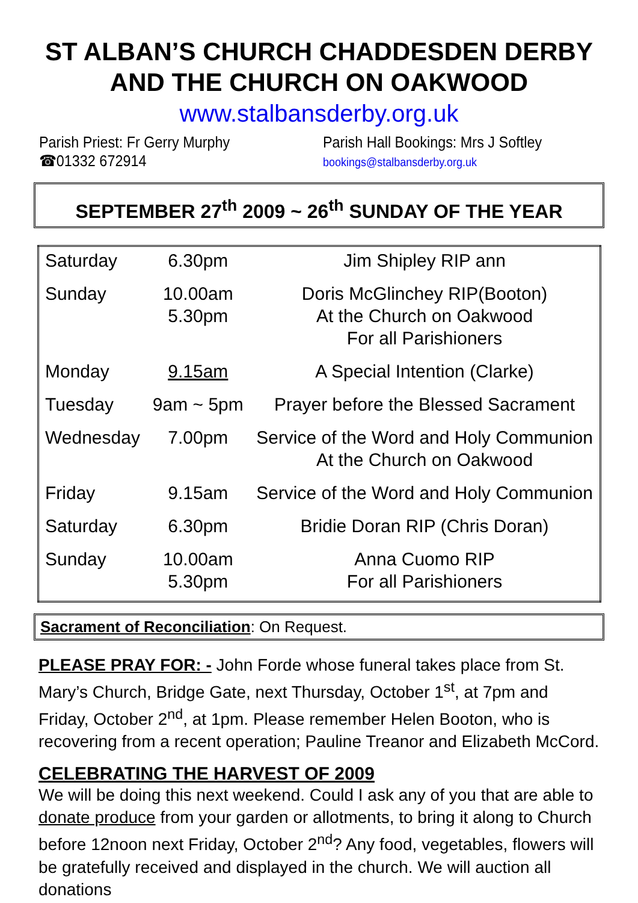ST ALBAN’S CHURCH CHADDESDEN DERBY
AND THE CHURCH ON OAKWOOD
www.stalbansderby.org.uk
Parish Priest: Fr Gerry Murphy
☎01332 672914
Parish Hall Bookings: Mrs J Softley
bookings@stalbansderby.org.uk
SEPTEMBER 27<sup>th</sup> 2009 ~ 26<sup>th</sup> SUNDAY OF THE YEAR
| Saturday | 6.30pm | Jim Shipley RIP ann |
| Sunday | 10.00am 5.30pm | Doris McGlinchey RIP(Booton) At the Church on Oakwood For all Parishioners |
| Monday | 9.15am | A Special Intention (Clarke) |
| Tuesday | 9am ~ 5pm | Prayer before the Blessed Sacrament |
| Wednesday | 7.00pm | Service of the Word and Holy Communion At the Church on Oakwood |
| Friday | 9.15am | Service of the Word and Holy Communion |
| Saturday | 6.30pm | Bridie Doran RIP (Chris Doran) |
| Sunday | 10.00am 5.30pm | Anna Cuomo RIP For all Parishioners |
Sacrament of Reconciliation: On Request.
PLEASE PRAY FOR: - John Forde whose funeral takes place from St. Mary’s Church, Bridge Gate, next Thursday, October 1<sup>st</sup>, at 7pm and Friday, October 2<sup>nd</sup>, at 1pm. Please remember Helen Booton, who is recovering from a recent operation; Pauline Treanor and Elizabeth McCord.
CELEBRATING THE HARVEST OF 2009
We will be doing this next weekend. Could I ask any of you that are able to donate produce from your garden or allotments, to bring it along to Church before 12noon next Friday, October 2<sup>nd</sup>? Any food, vegetables, flowers will be gratefully received and displayed in the church. We will auction all donations